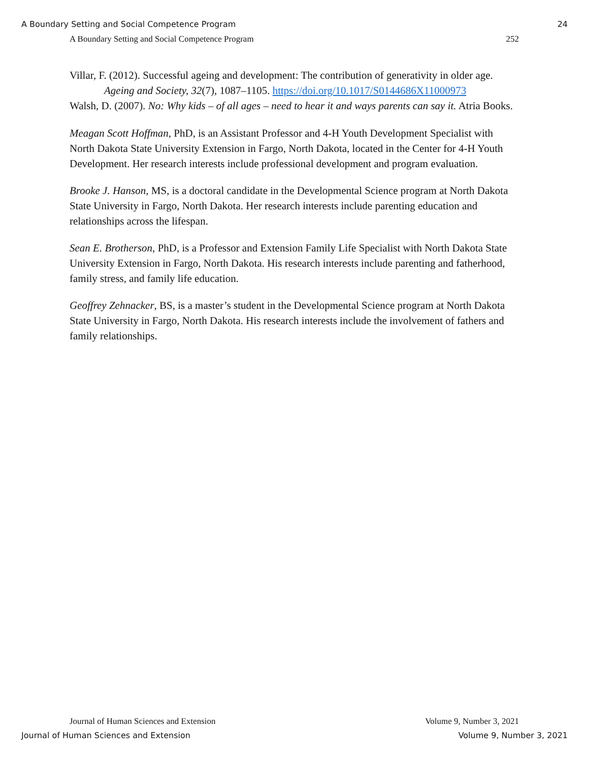A Boundary Setting and Social Competence Program 24
A Boundary Setting and Social Competence Program 252
Villar, F. (2012). Successful ageing and development: The contribution of generativity in older age. Ageing and Society, 32(7), 1087–1105. https://doi.org/10.1017/S0144686X11000973
Walsh, D. (2007). No: Why kids – of all ages – need to hear it and ways parents can say it. Atria Books.
Meagan Scott Hoffman, PhD, is an Assistant Professor and 4-H Youth Development Specialist with North Dakota State University Extension in Fargo, North Dakota, located in the Center for 4-H Youth Development. Her research interests include professional development and program evaluation.
Brooke J. Hanson, MS, is a doctoral candidate in the Developmental Science program at North Dakota State University in Fargo, North Dakota. Her research interests include parenting education and relationships across the lifespan.
Sean E. Brotherson, PhD, is a Professor and Extension Family Life Specialist with North Dakota State University Extension in Fargo, North Dakota. His research interests include parenting and fatherhood, family stress, and family life education.
Geoffrey Zehnacker, BS, is a master’s student in the Developmental Science program at North Dakota State University in Fargo, North Dakota. His research interests include the involvement of fathers and family relationships.
Journal of Human Sciences and Extension Volume 9, Number 3, 2021
Journal of Human Sciences and Extension Volume 9, Number 3, 2021